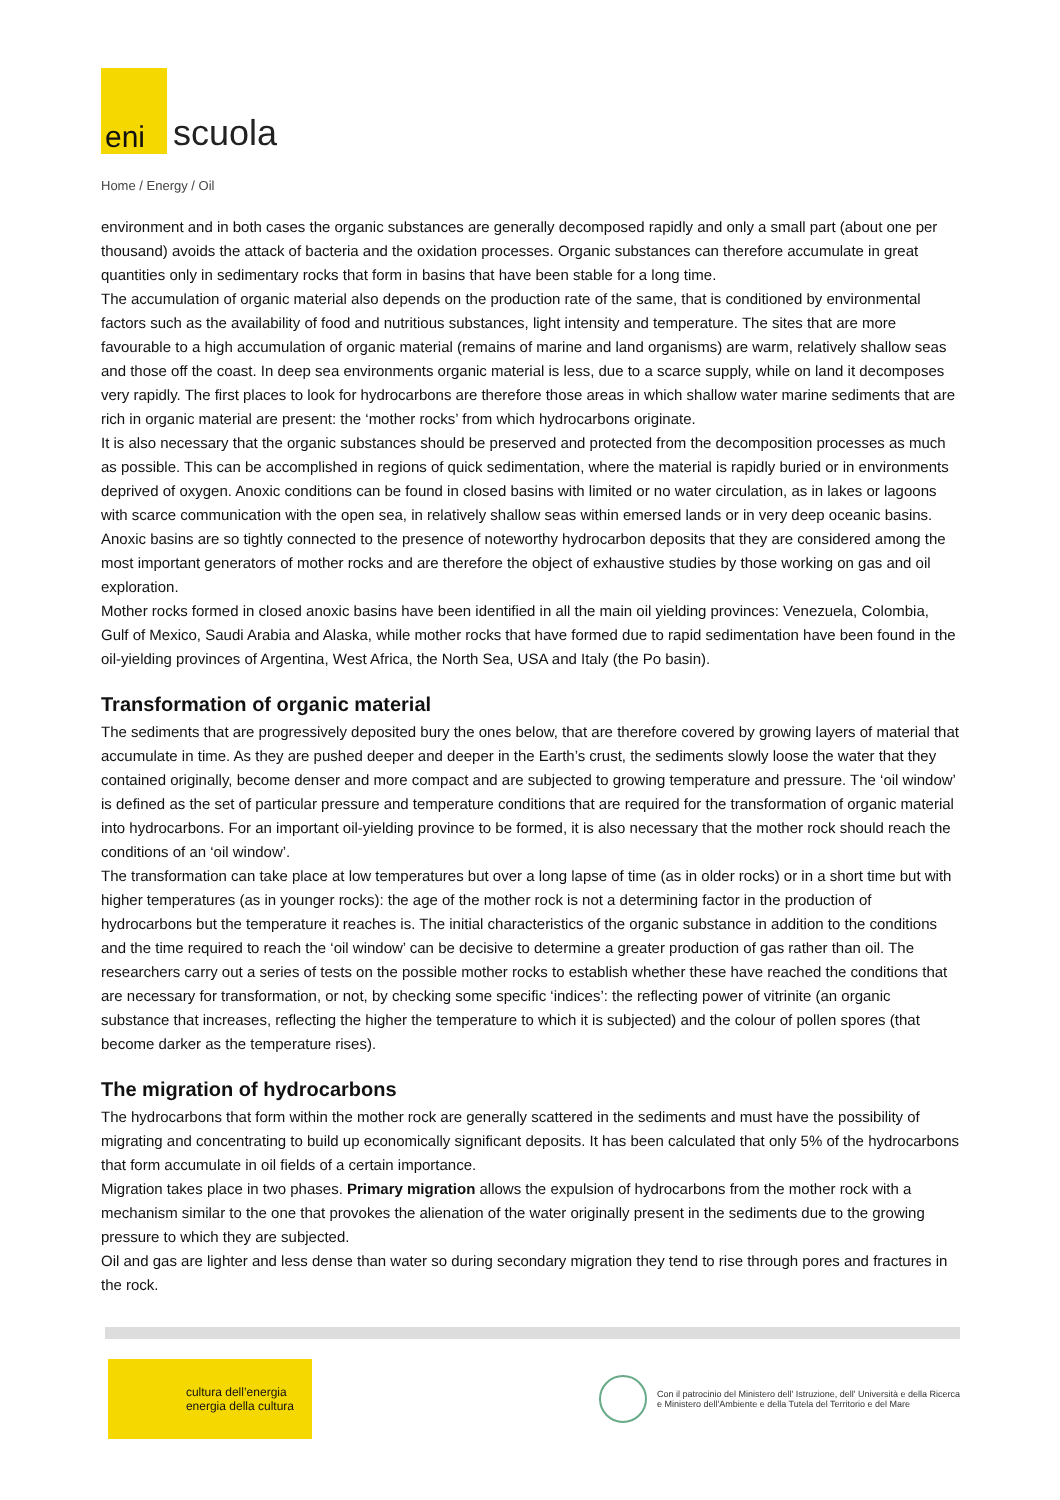eni
scuola
Home / Energy / Oil
environment and in both cases the organic substances are generally decomposed rapidly and only a small part (about one per thousand) avoids the attack of bacteria and the oxidation processes. Organic substances can therefore accumulate in great quantities only in sedimentary rocks that form in basins that have been stable for a long time.
The accumulation of organic material also depends on the production rate of the same, that is conditioned by environmental factors such as the availability of food and nutritious substances, light intensity and temperature. The sites that are more favourable to a high accumulation of organic material (remains of marine and land organisms) are warm, relatively shallow seas and those off the coast. In deep sea environments organic material is less, due to a scarce supply, while on land it decomposes very rapidly. The first places to look for hydrocarbons are therefore those areas in which shallow water marine sediments that are rich in organic material are present: the ‘mother rocks’ from which hydrocarbons originate.
It is also necessary that the organic substances should be preserved and protected from the decomposition processes as much as possible. This can be accomplished in regions of quick sedimentation, where the material is rapidly buried or in environments deprived of oxygen. Anoxic conditions can be found in closed basins with limited or no water circulation, as in lakes or lagoons with scarce communication with the open sea, in relatively shallow seas within emersed lands or in very deep oceanic basins. Anoxic basins are so tightly connected to the presence of noteworthy hydrocarbon deposits that they are considered among the most important generators of mother rocks and are therefore the object of exhaustive studies by those working on gas and oil exploration.
Mother rocks formed in closed anoxic basins have been identified in all the main oil yielding provinces: Venezuela, Colombia, Gulf of Mexico, Saudi Arabia and Alaska, while mother rocks that have formed due to rapid sedimentation have been found in the oil-yielding provinces of Argentina, West Africa, the North Sea, USA and Italy (the Po basin).
Transformation of organic material
The sediments that are progressively deposited bury the ones below, that are therefore covered by growing layers of material that accumulate in time. As they are pushed deeper and deeper in the Earth’s crust, the sediments slowly loose the water that they contained originally, become denser and more compact and are subjected to growing temperature and pressure. The ‘oil window’ is defined as the set of particular pressure and temperature conditions that are required for the transformation of organic material into hydrocarbons. For an important oil-yielding province to be formed, it is also necessary that the mother rock should reach the conditions of an ‘oil window’.
The transformation can take place at low temperatures but over a long lapse of time (as in older rocks) or in a short time but with higher temperatures (as in younger rocks): the age of the mother rock is not a determining factor in the production of hydrocarbons but the temperature it reaches is. The initial characteristics of the organic substance in addition to the conditions and the time required to reach the ‘oil window’ can be decisive to determine a greater production of gas rather than oil. The researchers carry out a series of tests on the possible mother rocks to establish whether these have reached the conditions that are necessary for transformation, or not, by checking some specific ‘indices’: the reflecting power of vitrinite (an organic substance that increases, reflecting the higher the temperature to which it is subjected) and the colour of pollen spores (that become darker as the temperature rises).
The migration of hydrocarbons
The hydrocarbons that form within the mother rock are generally scattered in the sediments and must have the possibility of migrating and concentrating to build up economically significant deposits. It has been calculated that only 5% of the hydrocarbons that form accumulate in oil fields of a certain importance.
Migration takes place in two phases. Primary migration allows the expulsion of hydrocarbons from the mother rock with a mechanism similar to the one that provokes the alienation of the water originally present in the sediments due to the growing pressure to which they are subjected.
Oil and gas are lighter and less dense than water so during secondary migration they tend to rise through pores and fractures in the rock.
cultura dell’energia
energia della cultura
Con il patrocinio del Ministero dell' Istruzione, dell' Università e della Ricerca
e Ministero dell'Ambiente e della Tutela del Territorio e del Mare